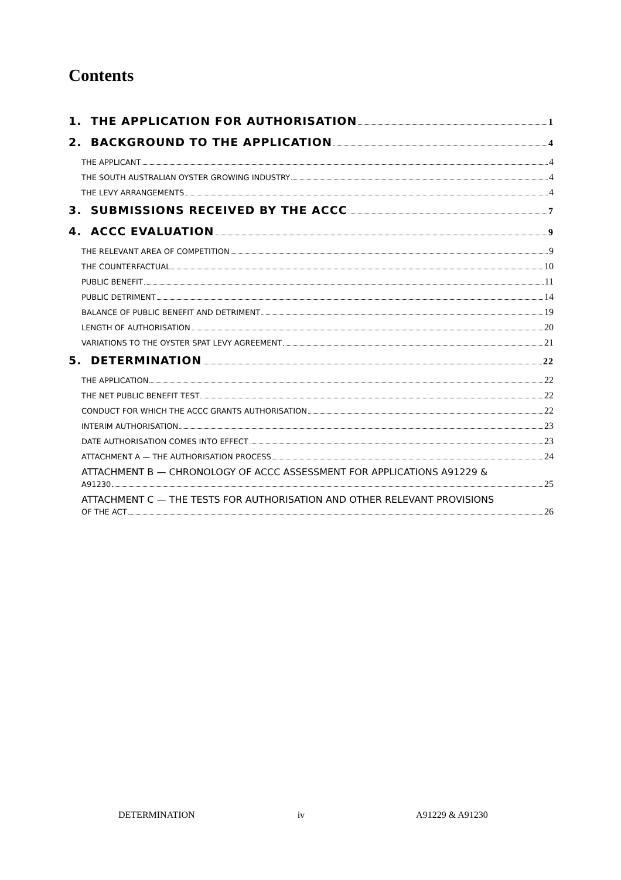Contents
1. THE APPLICATION FOR AUTHORISATION 1
2. BACKGROUND TO THE APPLICATION 4
THE APPLICANT 4
THE SOUTH AUSTRALIAN OYSTER GROWING INDUSTRY 4
THE LEVY ARRANGEMENTS 4
3. SUBMISSIONS RECEIVED BY THE ACCC 7
4. ACCC EVALUATION 9
THE RELEVANT AREA OF COMPETITION 9
THE COUNTERFACTUAL 10
PUBLIC BENEFIT 11
PUBLIC DETRIMENT 14
BALANCE OF PUBLIC BENEFIT AND DETRIMENT 19
LENGTH OF AUTHORISATION 20
VARIATIONS TO THE OYSTER SPAT LEVY AGREEMENT 21
5. DETERMINATION 22
THE APPLICATION 22
THE NET PUBLIC BENEFIT TEST 22
CONDUCT FOR WHICH THE ACCC GRANTS AUTHORISATION 22
INTERIM AUTHORISATION 23
DATE AUTHORISATION COMES INTO EFFECT 23
ATTACHMENT A — THE AUTHORISATION PROCESS 24
ATTACHMENT B — CHRONOLOGY OF ACCC ASSESSMENT FOR APPLICATIONS A91229 &
A91230 25
ATTACHMENT C — THE TESTS FOR AUTHORISATION AND OTHER RELEVANT PROVISIONS
OF THE ACT 26
DETERMINATION iv A91229 & A91230